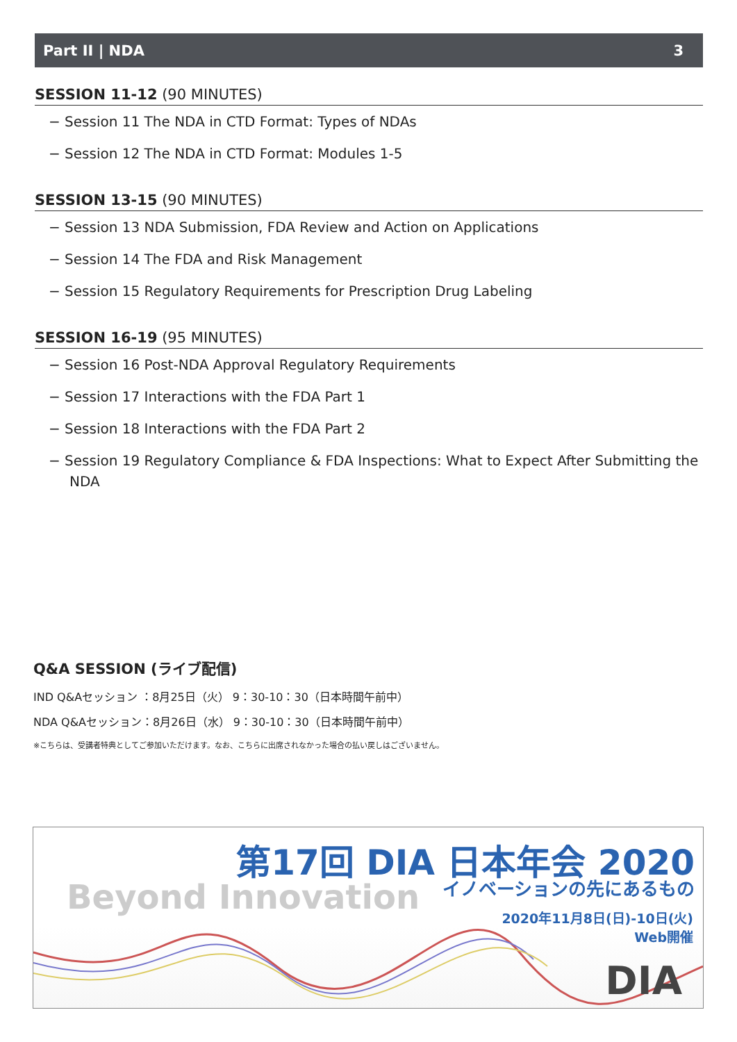Part II | NDA 3
SESSION 11-12 (90 MINUTES)
− Session 11 The NDA in CTD Format: Types of NDAs
− Session 12 The NDA in CTD Format: Modules 1-5
SESSION 13-15 (90 MINUTES)
− Session 13 NDA Submission, FDA Review and Action on Applications
− Session 14 The FDA and Risk Management
− Session 15 Regulatory Requirements for Prescription Drug Labeling
SESSION 16-19 (95 MINUTES)
− Session 16 Post-NDA Approval Regulatory Requirements
− Session 17 Interactions with the FDA Part 1
− Session 18 Interactions with the FDA Part 2
− Session 19 Regulatory Compliance & FDA Inspections: What to Expect After Submitting the NDA
Q&A SESSION (ライブ配信)
IND Q&Aセッション ：8月25日（火） 9：30-10：30（日本時間午前中）
NDA Q&Aセッション：8月26日（水） 9：30-10：30（日本時間午前中）
※こちらは、受講者特典としてご参加いただけます。なお、こちらに出席されなかった場合の払い戻しはございません。
第17回 DIA 日本年会 2020
イノベーションの先にあるもの Beyond Innovation
2020年11月8日(日)-10日(火)
Web開催
DIA